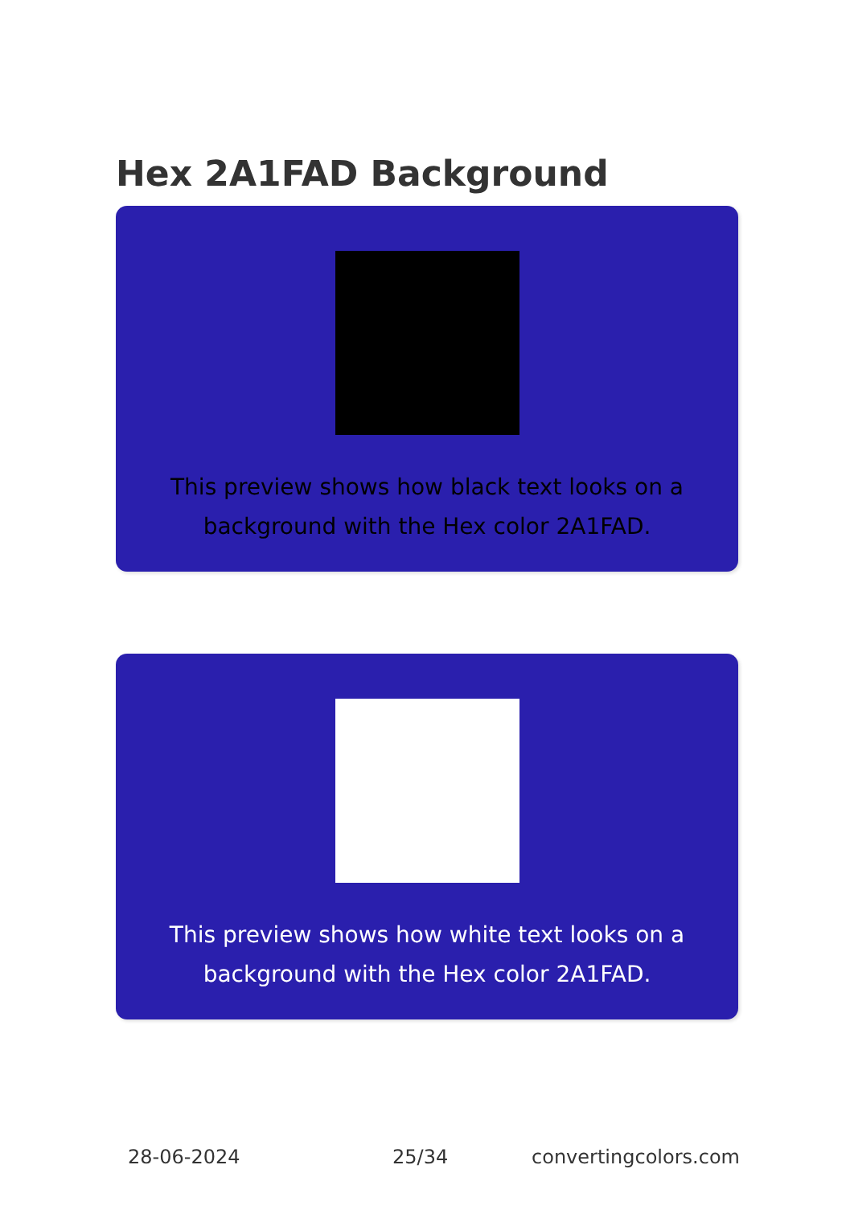Hex 2A1FAD Background
This preview shows how black text looks on a background with the Hex color 2A1FAD.
This preview shows how white text looks on a background with the Hex color 2A1FAD.
28-06-2024 25/34 convertingcolors.com